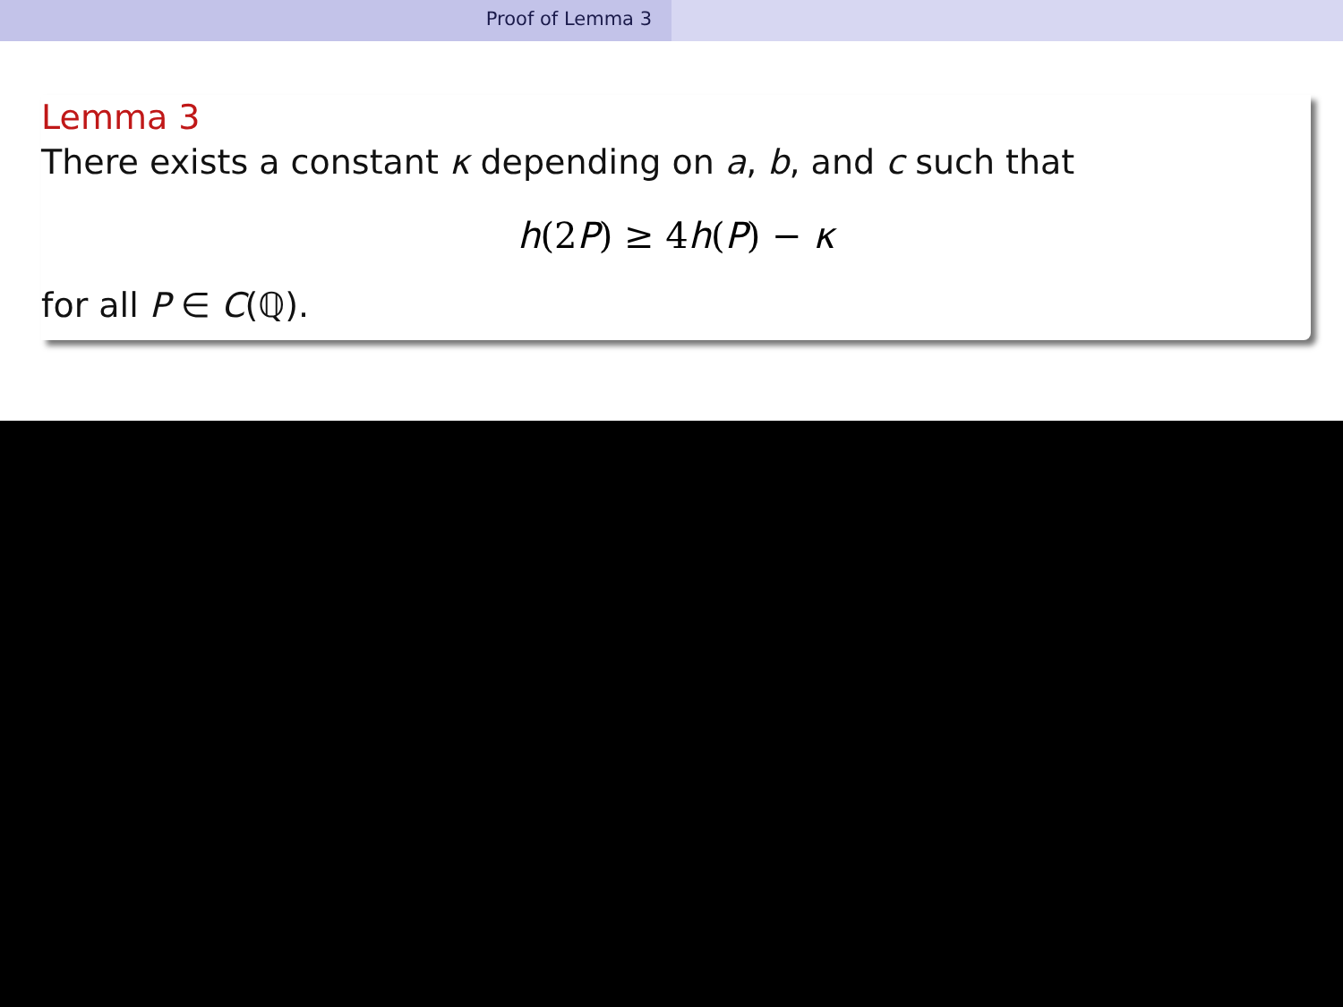Proof of Lemma 3
Lemma 3
There exists a constant κ depending on a, b, and c such that
h(2P) ≥ 4h(P) − κ
for all P ∈ C(ℚ).